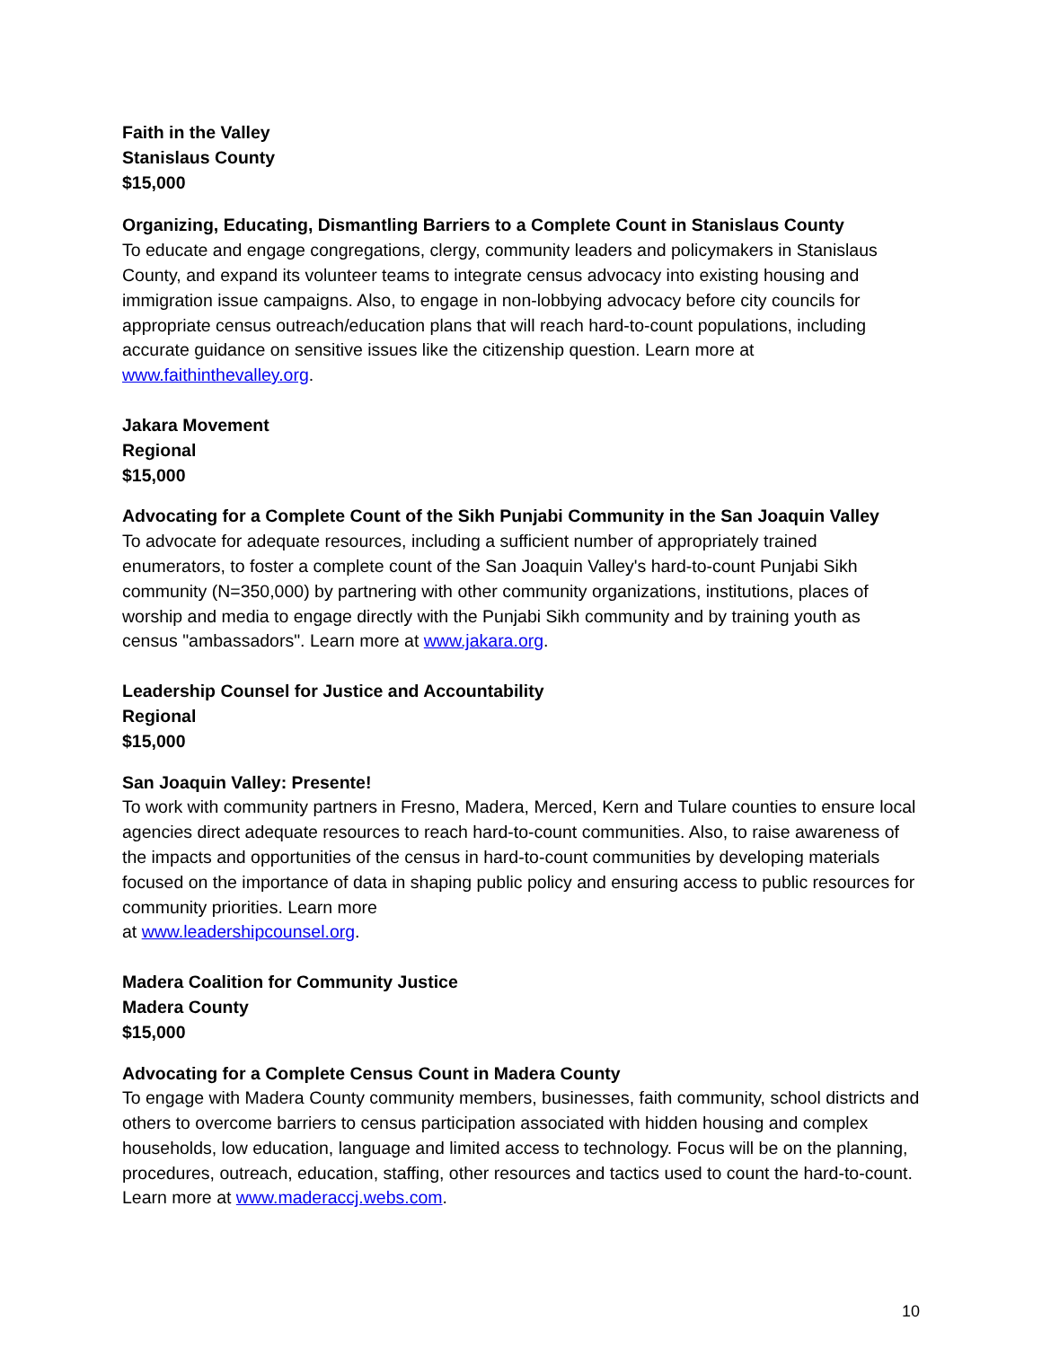Faith in the Valley
Stanislaus County
$15,000
Organizing, Educating, Dismantling Barriers to a Complete Count in Stanislaus County
To educate and engage congregations, clergy, community leaders and policymakers in Stanislaus County, and expand its volunteer teams to integrate census advocacy into existing housing and immigration issue campaigns. Also, to engage in non-lobbying advocacy before city councils for appropriate census outreach/education plans that will reach hard-to-count populations, including accurate guidance on sensitive issues like the citizenship question. Learn more at www.faithinthevalley.org.
Jakara Movement
Regional
$15,000
Advocating for a Complete Count of the Sikh Punjabi Community in the San Joaquin Valley
To advocate for adequate resources, including a sufficient number of appropriately trained enumerators, to foster a complete count of the San Joaquin Valley's hard-to-count Punjabi Sikh community (N=350,000) by partnering with other community organizations, institutions, places of worship and media to engage directly with the Punjabi Sikh community and by training youth as census "ambassadors". Learn more at www.jakara.org.
Leadership Counsel for Justice and Accountability
Regional
$15,000
San Joaquin Valley: Presente!
To work with community partners in Fresno, Madera, Merced, Kern and Tulare counties to ensure local agencies direct adequate resources to reach hard-to-count communities. Also, to raise awareness of the impacts and opportunities of the census in hard-to-count communities by developing materials focused on the importance of data in shaping public policy and ensuring access to public resources for community priorities. Learn more
at www.leadershipcounsel.org.
Madera Coalition for Community Justice
Madera County
$15,000
Advocating for a Complete Census Count in Madera County
To engage with Madera County community members, businesses, faith community, school districts and others to overcome barriers to census participation associated with hidden housing and complex households, low education, language and limited access to technology. Focus will be on the planning, procedures, outreach, education, staffing, other resources and tactics used to count the hard-to-count. Learn more at www.maderaccj.webs.com.
10